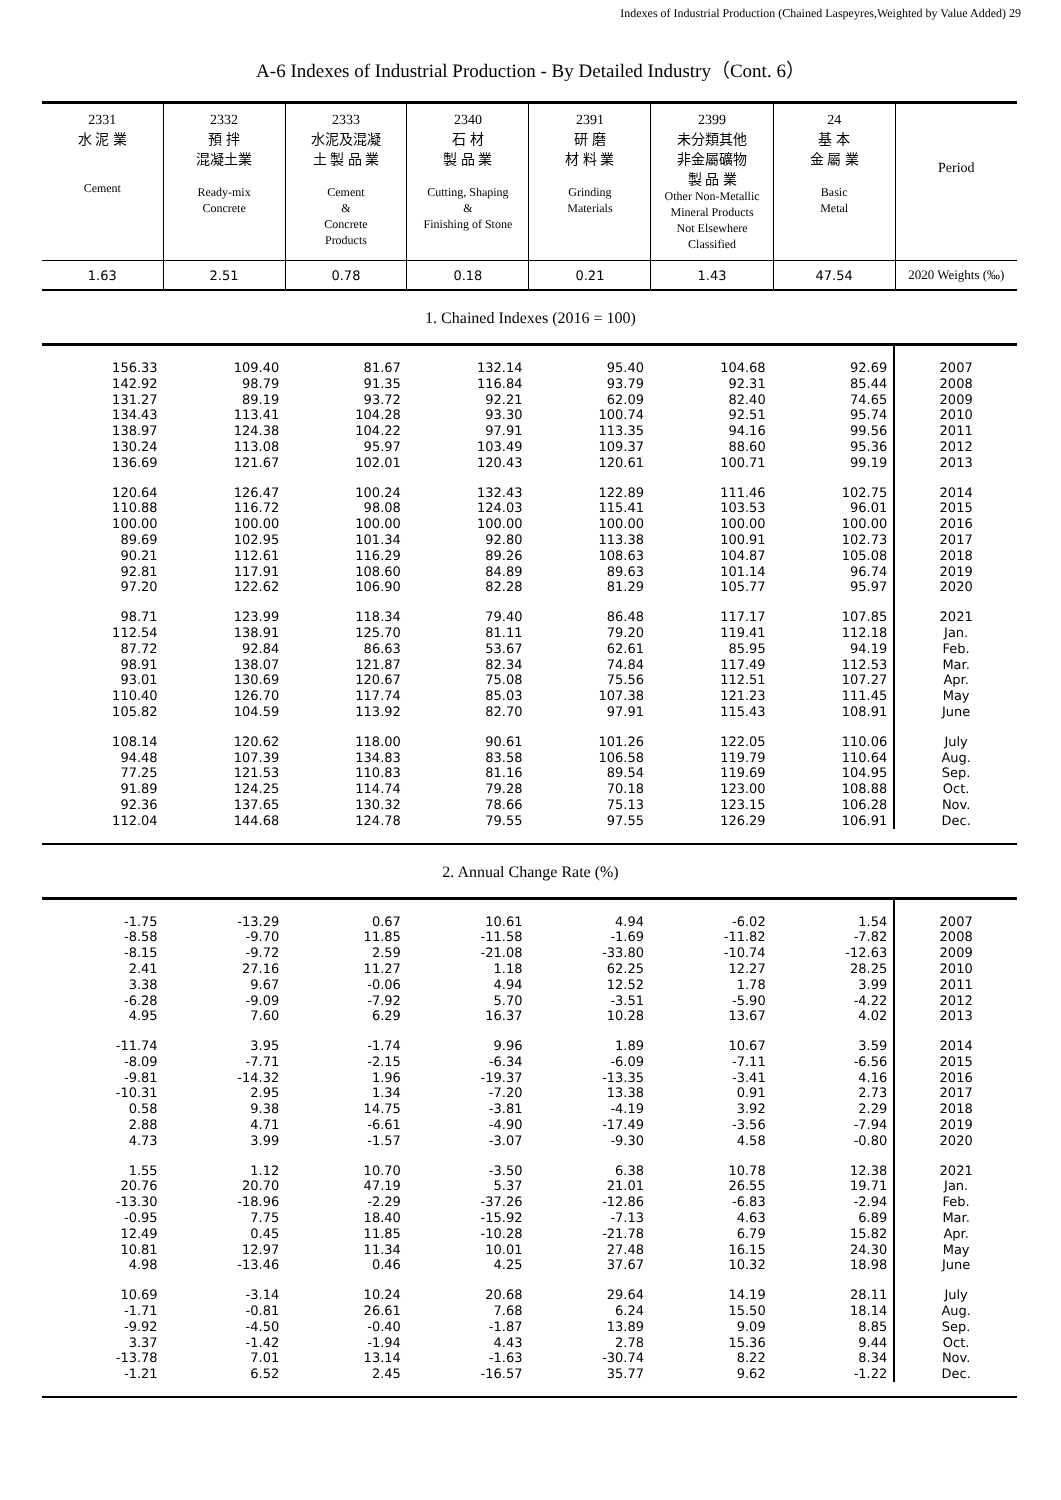Indexes of Industrial Production (Chained Laspeyres,Weighted by Value Added) 29
A-6 Indexes of Industrial Production - By Detailed Industry（Cont. 6）
| 2331 水 泥 業 Cement | 2332 預 拌 混凝土業 Ready-mix Concrete | 2333 水泥及混凝 土 製 品 業 Cement & Concrete Products | 2340 石 材 製 品 業 Cutting, Shaping & Finishing of Stone | 2391 研 磨 材 料 業 Grinding Materials | 2399 未分類其他 非金屬礦物 製 品 業 Other Non-Metallic Mineral Products Not Elsewhere Classified | 24 基 本 金 屬 業 Basic Metal | Period |
| --- | --- | --- | --- | --- | --- | --- | --- |
| 1.63 | 2.51 | 0.78 | 0.18 | 0.21 | 1.43 | 47.54 | 2020 Weights (‰) |
1. Chained Indexes (2016 = 100)
| 156.33 142.92 131.27 134.43 138.97 130.24 136.69 | 109.40 98.79 89.19 113.41 124.38 113.08 121.67 | 81.67 91.35 93.72 104.28 104.22 95.97 102.01 | 132.14 116.84 92.21 93.30 97.91 103.49 120.43 | 95.40 93.79 62.09 100.74 113.35 109.37 120.61 | 104.68 92.31 82.40 92.51 94.16 88.60 100.71 | 92.69 85.44 74.65 95.74 99.56 95.36 99.19 | 2007 2008 2009 2010 2011 2012 2013 |
| 120.64 110.88 100.00 89.69 90.21 92.81 97.20 | 126.47 116.72 100.00 102.95 112.61 117.91 122.62 | 100.24 98.08 100.00 101.34 116.29 108.60 106.90 | 132.43 124.03 100.00 92.80 89.26 84.89 82.28 | 122.89 115.41 100.00 113.38 108.63 89.63 81.29 | 111.46 103.53 100.00 100.91 104.87 101.14 105.77 | 102.75 96.01 100.00 102.73 105.08 96.74 95.97 | 2014 2015 2016 2017 2018 2019 2020 |
| 98.71 112.54 87.72 98.91 93.01 110.40 105.82 | 123.99 138.91 92.84 138.07 130.69 126.70 104.59 | 118.34 125.70 86.63 121.87 120.67 117.74 113.92 | 79.40 81.11 53.67 82.34 75.08 85.03 82.70 | 86.48 79.20 62.61 74.84 75.56 107.38 97.91 | 117.17 119.41 85.95 117.49 112.51 121.23 115.43 | 107.85 112.18 94.19 112.53 107.27 111.45 108.91 | 2021 Jan. Feb. Mar. Apr. May June |
| 108.14 94.48 77.25 91.89 92.36 112.04 | 120.62 107.39 121.53 124.25 137.65 144.68 | 118.00 134.83 110.83 114.74 130.32 124.78 | 90.61 83.58 81.16 79.28 78.66 79.55 | 101.26 106.58 89.54 70.18 75.13 97.55 | 122.05 119.79 119.69 123.00 123.15 126.29 | 110.06 110.64 104.95 108.88 106.28 106.91 | July Aug. Sep. Oct. Nov. Dec. |
2. Annual Change Rate (%)
| -1.75 -8.58 -8.15 2.41 3.38 -6.28 4.95 | -13.29 -9.70 -9.72 27.16 9.67 -9.09 7.60 | 0.67 11.85 2.59 11.27 -0.06 -7.92 6.29 | 10.61 -11.58 -21.08 1.18 4.94 5.70 16.37 | 4.94 -1.69 -33.80 62.25 12.52 -3.51 10.28 | -6.02 -11.82 -10.74 12.27 1.78 -5.90 13.67 | 1.54 -7.82 -12.63 28.25 3.99 -4.22 4.02 | 2007 2008 2009 2010 2011 2012 2013 |
| -11.74 -8.09 -9.81 -10.31 0.58 2.88 4.73 | 3.95 -7.71 -14.32 2.95 9.38 4.71 3.99 | -1.74 -2.15 1.96 1.34 14.75 -6.61 -1.57 | 9.96 -6.34 -19.37 -7.20 -3.81 -4.90 -3.07 | 1.89 -6.09 -13.35 13.38 -4.19 -17.49 -9.30 | 10.67 -7.11 -3.41 0.91 3.92 -3.56 4.58 | 3.59 -6.56 4.16 2.73 2.29 -7.94 -0.80 | 2014 2015 2016 2017 2018 2019 2020 |
| 1.55 20.76 -13.30 -0.95 12.49 10.81 4.98 | 1.12 20.70 -18.96 7.75 0.45 12.97 -13.46 | 10.70 47.19 -2.29 18.40 11.85 11.34 0.46 | -3.50 5.37 -37.26 -15.92 -10.28 10.01 4.25 | 6.38 21.01 -12.86 -7.13 -21.78 27.48 37.67 | 10.78 26.55 -6.83 4.63 6.79 16.15 10.32 | 12.38 19.71 -2.94 6.89 15.82 24.30 18.98 | 2021 Jan. Feb. Mar. Apr. May June |
| 10.69 -1.71 -9.92 3.37 -13.78 -1.21 | -3.14 -0.81 -4.50 -1.42 7.01 6.52 | 10.24 26.61 -0.40 -1.94 13.14 2.45 | 20.68 7.68 -1.87 4.43 -1.63 -16.57 | 29.64 6.24 13.89 2.78 -30.74 35.77 | 14.19 15.50 9.09 15.36 8.22 9.62 | 28.11 18.14 8.85 9.44 8.34 -1.22 | July Aug. Sep. Oct. Nov. Dec. |